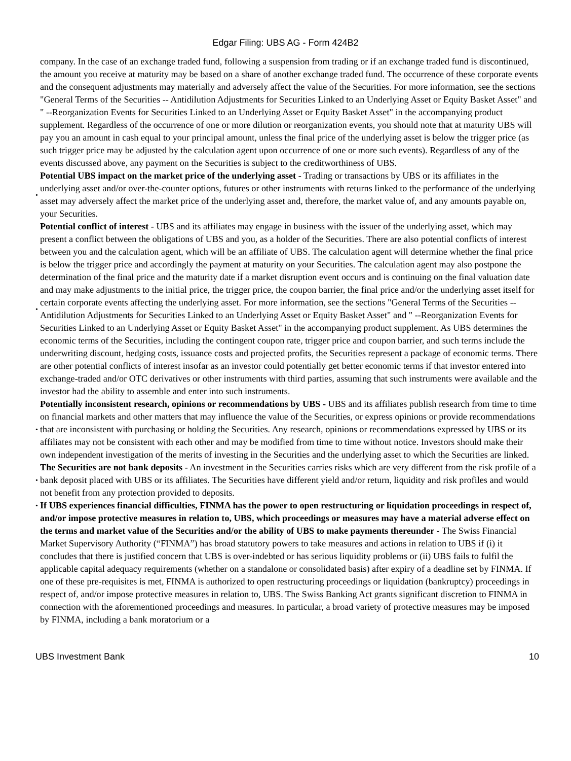Edgar Filing: UBS AG - Form 424B2
company. In the case of an exchange traded fund, following a suspension from trading or if an exchange traded fund is discontinued, the amount you receive at maturity may be based on a share of another exchange traded fund. The occurrence of these corporate events and the consequent adjustments may materially and adversely affect the value of the Securities. For more information, see the sections "General Terms of the Securities -- Antidilution Adjustments for Securities Linked to an Underlying Asset or Equity Basket Asset" and " --Reorganization Events for Securities Linked to an Underlying Asset or Equity Basket Asset" in the accompanying product supplement. Regardless of the occurrence of one or more dilution or reorganization events, you should note that at maturity UBS will pay you an amount in cash equal to your principal amount, unless the final price of the underlying asset is below the trigger price (as such trigger price may be adjusted by the calculation agent upon occurrence of one or more such events). Regardless of any of the events discussed above, any payment on the Securities is subject to the creditworthiness of UBS.
•
Potential UBS impact on the market price of the underlying asset - Trading or transactions by UBS or its affiliates in the underlying asset and/or over-the-counter options, futures or other instruments with returns linked to the performance of the underlying asset may adversely affect the market price of the underlying asset and, therefore, the market value of, and any amounts payable on, your Securities.
•
Potential conflict of interest - UBS and its affiliates may engage in business with the issuer of the underlying asset, which may present a conflict between the obligations of UBS and you, as a holder of the Securities. There are also potential conflicts of interest between you and the calculation agent, which will be an affiliate of UBS. The calculation agent will determine whether the final price is below the trigger price and accordingly the payment at maturity on your Securities. The calculation agent may also postpone the determination of the final price and the maturity date if a market disruption event occurs and is continuing on the final valuation date and may make adjustments to the initial price, the trigger price, the coupon barrier, the final price and/or the underlying asset itself for certain corporate events affecting the underlying asset. For more information, see the sections "General Terms of the Securities -- Antidilution Adjustments for Securities Linked to an Underlying Asset or Equity Basket Asset" and " --Reorganization Events for Securities Linked to an Underlying Asset or Equity Basket Asset" in the accompanying product supplement. As UBS determines the economic terms of the Securities, including the contingent coupon rate, trigger price and coupon barrier, and such terms include the underwriting discount, hedging costs, issuance costs and projected profits, the Securities represent a package of economic terms. There are other potential conflicts of interest insofar as an investor could potentially get better economic terms if that investor entered into exchange-traded and/or OTC derivatives or other instruments with third parties, assuming that such instruments were available and the investor had the ability to assemble and enter into such instruments.
•
Potentially inconsistent research, opinions or recommendations by UBS - UBS and its affiliates publish research from time to time on financial markets and other matters that may influence the value of the Securities, or express opinions or provide recommendations that are inconsistent with purchasing or holding the Securities. Any research, opinions or recommendations expressed by UBS or its affiliates may not be consistent with each other and may be modified from time to time without notice. Investors should make their own independent investigation of the merits of investing in the Securities and the underlying asset to which the Securities are linked.
•
The Securities are not bank deposits - An investment in the Securities carries risks which are very different from the risk profile of a bank deposit placed with UBS or its affiliates. The Securities have different yield and/or return, liquidity and risk profiles and would not benefit from any protection provided to deposits.
•
If UBS experiences financial difficulties, FINMA has the power to open restructuring or liquidation proceedings in respect of, and/or impose protective measures in relation to, UBS, which proceedings or measures may have a material adverse effect on the terms and market value of the Securities and/or the ability of UBS to make payments thereunder - The Swiss Financial Market Supervisory Authority (“FINMA”) has broad statutory powers to take measures and actions in relation to UBS if (i) it concludes that there is justified concern that UBS is over-indebted or has serious liquidity problems or (ii) UBS fails to fulfil the applicable capital adequacy requirements (whether on a standalone or consolidated basis) after expiry of a deadline set by FINMA. If one of these pre-requisites is met, FINMA is authorized to open restructuring proceedings or liquidation (bankruptcy) proceedings in respect of, and/or impose protective measures in relation to, UBS. The Swiss Banking Act grants significant discretion to FINMA in connection with the aforementioned proceedings and measures. In particular, a broad variety of protective measures may be imposed by FINMA, including a bank moratorium or a
UBS Investment Bank 10